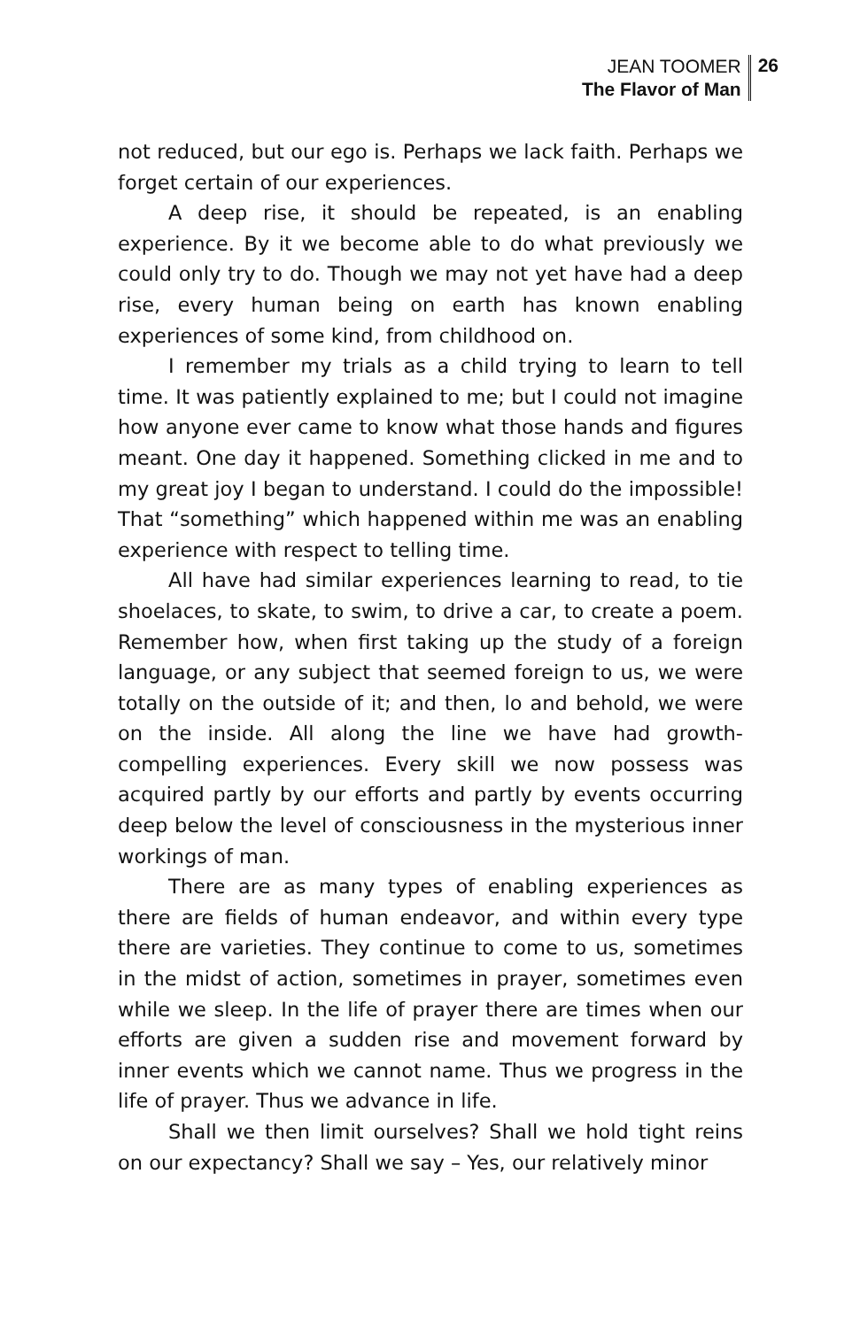JEAN TOOMER
The Flavor of Man
26
not reduced, but our ego is. Perhaps we lack faith. Perhaps we forget certain of our experiences.
A deep rise, it should be repeated, is an enabling experience. By it we become able to do what previously we could only try to do. Though we may not yet have had a deep rise, every human being on earth has known enabling experiences of some kind, from childhood on.
I remember my trials as a child trying to learn to tell time. It was patiently explained to me; but I could not imagine how anyone ever came to know what those hands and figures meant. One day it happened. Something clicked in me and to my great joy I began to understand. I could do the impossible! That “something” which happened within me was an enabling experience with respect to telling time.
All have had similar experiences learning to read, to tie shoelaces, to skate, to swim, to drive a car, to create a poem. Remember how, when first taking up the study of a foreign language, or any subject that seemed foreign to us, we were totally on the outside of it; and then, lo and behold, we were on the inside. All along the line we have had growth-compelling experiences. Every skill we now possess was acquired partly by our efforts and partly by events occurring deep below the level of consciousness in the mysterious inner workings of man.
There are as many types of enabling experiences as there are fields of human endeavor, and within every type there are varieties. They continue to come to us, sometimes in the midst of action, sometimes in prayer, sometimes even while we sleep. In the life of prayer there are times when our efforts are given a sudden rise and movement forward by inner events which we cannot name. Thus we progress in the life of prayer. Thus we advance in life.
Shall we then limit ourselves? Shall we hold tight reins on our expectancy? Shall we say – Yes, our relatively minor